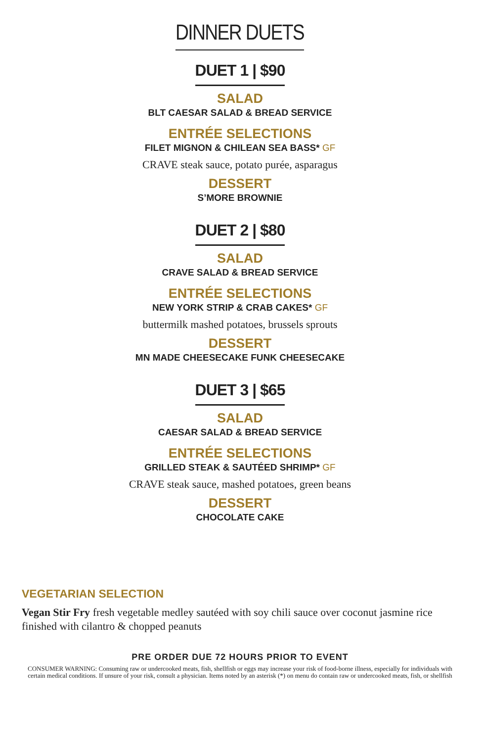DINNER DUETS
DUET 1 | $90
SALAD
BLT CAESAR SALAD & BREAD SERVICE
ENTRÉE SELECTIONS
FILET MIGNON & CHILEAN SEA BASS* GF
CRAVE steak sauce, potato purée, asparagus
DESSERT
S’MORE BROWNIE
DUET 2 | $80
SALAD
CRAVE SALAD & BREAD SERVICE
ENTRÉE SELECTIONS
NEW YORK STRIP & CRAB CAKES* GF
buttermilk mashed potatoes, brussels sprouts
DESSERT
MN MADE CHEESECAKE FUNK CHEESECAKE
DUET 3 | $65
SALAD
CAESAR SALAD & BREAD SERVICE
ENTRÉE SELECTIONS
GRILLED STEAK & SAUTÉED SHRIMP* GF
CRAVE steak sauce, mashed potatoes, green beans
DESSERT
CHOCOLATE CAKE
VEGETARIAN SELECTION
Vegan Stir Fry fresh vegetable medley sautéed with soy chili sauce over coconut jasmine rice finished with cilantro & chopped peanuts
PRE ORDER DUE 72 HOURS PRIOR TO EVENT
CONSUMER WARNING: Consuming raw or undercooked meats, fish, shellfish or eggs may increase your risk of food-borne illness, especially for individuals with certain medical conditions. If unsure of your risk, consult a physician. Items noted by an asterisk (*) on menu do contain raw or undercooked meats, fish, or shellfish